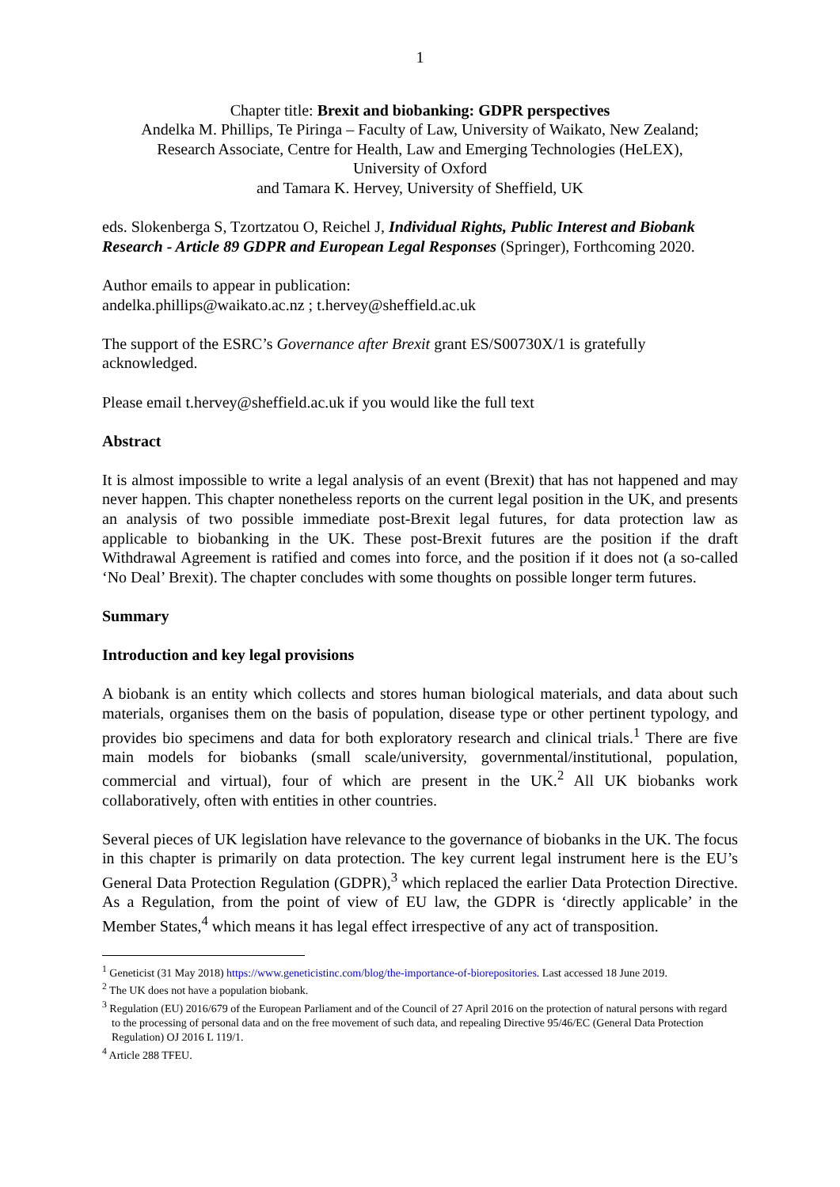1
Chapter title: Brexit and biobanking: GDPR perspectives
Andelka M. Phillips, Te Piringa – Faculty of Law, University of Waikato, New Zealand;
Research Associate, Centre for Health, Law and Emerging Technologies (HeLEX),
University of Oxford
and Tamara K. Hervey, University of Sheffield, UK
eds. Slokenberga S, Tzortzatou O, Reichel J, Individual Rights, Public Interest and Biobank Research - Article 89 GDPR and European Legal Responses (Springer), Forthcoming 2020.
Author emails to appear in publication:
andelka.phillips@waikato.ac.nz ; t.hervey@sheffield.ac.uk
The support of the ESRC’s Governance after Brexit grant ES/S00730X/1 is gratefully acknowledged.
Please email t.hervey@sheffield.ac.uk if you would like the full text
Abstract
It is almost impossible to write a legal analysis of an event (Brexit) that has not happened and may never happen. This chapter nonetheless reports on the current legal position in the UK, and presents an analysis of two possible immediate post-Brexit legal futures, for data protection law as applicable to biobanking in the UK. These post-Brexit futures are the position if the draft Withdrawal Agreement is ratified and comes into force, and the position if it does not (a so-called ‘No Deal’ Brexit). The chapter concludes with some thoughts on possible longer term futures.
Summary
Introduction and key legal provisions
A biobank is an entity which collects and stores human biological materials, and data about such materials, organises them on the basis of population, disease type or other pertinent typology, and provides bio specimens and data for both exploratory research and clinical trials.<sup>1</sup> There are five main models for biobanks (small scale/university, governmental/institutional, population, commercial and virtual), four of which are present in the UK.<sup>2</sup> All UK biobanks work collaboratively, often with entities in other countries.
Several pieces of UK legislation have relevance to the governance of biobanks in the UK. The focus in this chapter is primarily on data protection. The key current legal instrument here is the EU’s General Data Protection Regulation (GDPR),<sup>3</sup> which replaced the earlier Data Protection Directive. As a Regulation, from the point of view of EU law, the GDPR is ‘directly applicable’ in the Member States,<sup>4</sup> which means it has legal effect irrespective of any act of transposition.
<sup>1</sup> Geneticist (31 May 2018) https://www.geneticistinc.com/blog/the-importance-of-biorepositories. Last accessed 18 June 2019.
<sup>2</sup> The UK does not have a population biobank.
<sup>3</sup> Regulation (EU) 2016/679 of the European Parliament and of the Council of 27 April 2016 on the protection of natural persons with regard to the processing of personal data and on the free movement of such data, and repealing Directive 95/46/EC (General Data Protection Regulation) OJ 2016 L 119/1.
<sup>4</sup> Article 288 TFEU.